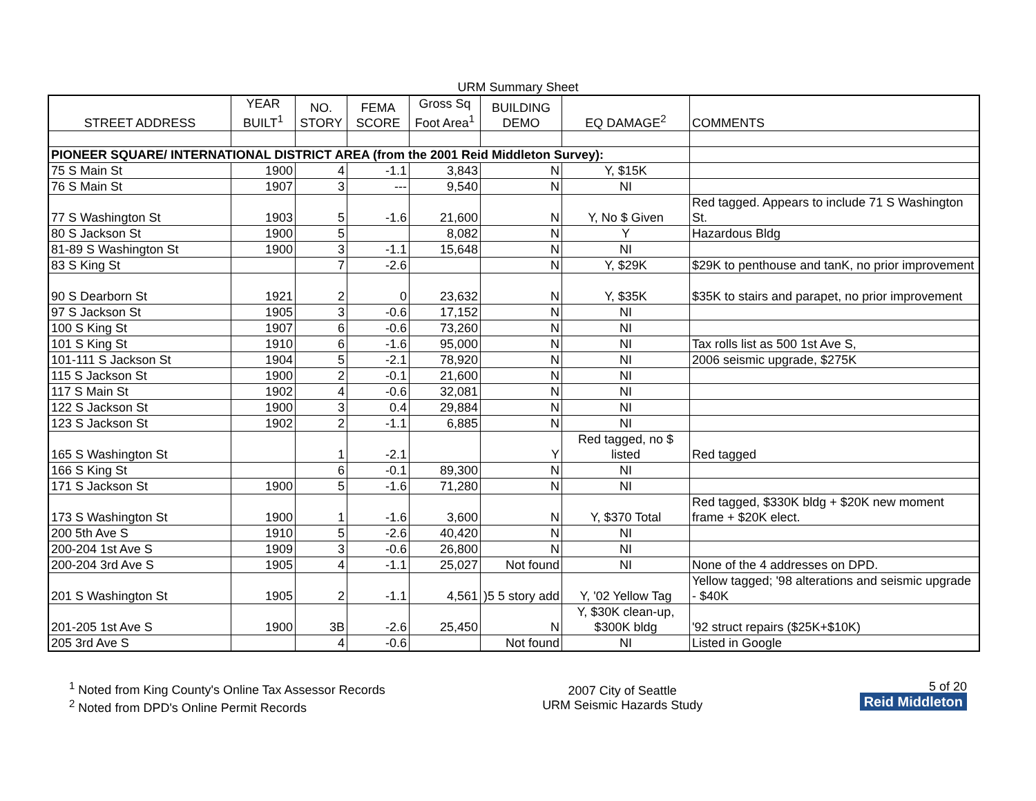URM Summary Sheet
| STREET ADDRESS | YEAR BUILT<sup>1</sup> | NO. STORY | FEMA SCORE | Gross Sq Foot Area<sup>1</sup> | BUILDING DEMO | EQ DAMAGE<sup>2</sup> | COMMENTS |
| --- | --- | --- | --- | --- | --- | --- | --- |
| PIONEER SQUARE/ INTERNATIONAL DISTRICT AREA (from the 2001 Reid Middleton Survey): | | | | | | | |
| 75 S Main St | 1900 | 4 | -1.1 | 3,843 | N | Y, $15K | |
| 76 S Main St | 1907 | 3 | --- | 9,540 | N | NI | |
| 77 S Washington St | 1903 | 5 | -1.6 | 21,600 | N | Y, No $ Given | Red tagged. Appears to include 71 S Washington St. |
| 80 S Jackson St | 1900 | 5 | | 8,082 | N | Y | Hazardous Bldg |
| 81-89 S Washington St | 1900 | 3 | -1.1 | 15,648 | N | NI | |
| 83 S King St | | 7 | -2.6 | | N | Y, $29K | $29K to penthouse and tanK, no prior improvement |
| 90 S Dearborn St | 1921 | 2 | 0 | 23,632 | N | Y, $35K | $35K to stairs and parapet, no prior improvement |
| 97 S Jackson St | 1905 | 3 | -0.6 | 17,152 | N | NI | |
| 100 S King St | 1907 | 6 | -0.6 | 73,260 | N | NI | |
| 101 S King St | 1910 | 6 | -1.6 | 95,000 | N | NI | Tax rolls list as 500 1st Ave S, |
| 101-111 S Jackson St | 1904 | 5 | -2.1 | 78,920 | N | NI | 2006 seismic upgrade, $275K |
| 115 S Jackson St | 1900 | 2 | -0.1 | 21,600 | N | NI | |
| 117 S Main St | 1902 | 4 | -0.6 | 32,081 | N | NI | |
| 122 S Jackson St | 1900 | 3 | 0.4 | 29,884 | N | NI | |
| 123 S Jackson St | 1902 | 2 | -1.1 | 6,885 | N | NI | |
| 165 S Washington St | | 1 | -2.1 | | Y | Red tagged, no $ listed | Red tagged |
| 166 S King St | | 6 | -0.1 | 89,300 | N | NI | |
| 171 S Jackson St | 1900 | 5 | -1.6 | 71,280 | N | NI | |
| 173 S Washington St | 1900 | 1 | -1.6 | 3,600 | N | Y, $370 Total | Red tagged, $330K bldg + $20K new moment frame + $20K elect. |
| 200 5th Ave S | 1910 | 5 | -2.6 | 40,420 | N | NI | |
| 200-204 1st Ave S | 1909 | 3 | -0.6 | 26,800 | N | NI | |
| 200-204 3rd Ave S | 1905 | 4 | -1.1 | 25,027 | Not found | NI | None of the 4 addresses on DPD. |
| 201 S Washington St | 1905 | 2 | -1.1 | 4,561 | )5 5 story add | Y, '02 Yellow Tag | Yellow tagged; '98 alterations and seismic upgrade - $40K |
| 201-205 1st Ave S | 1900 | 3B | -2.6 | 25,450 | N | Y, $30K clean-up, $300K bldg | '92 struct repairs ($25K+$10K) |
| 205 3rd Ave S | | 4 | -0.6 | | Not found | NI | Listed in Google |
<sup>1</sup> Noted from King County's Online Tax Assessor Records
<sup>2</sup> Noted from DPD's Online Permit Records
2007 City of Seattle
URM Seismic Hazards Study
5 of 20
Reid Middleton